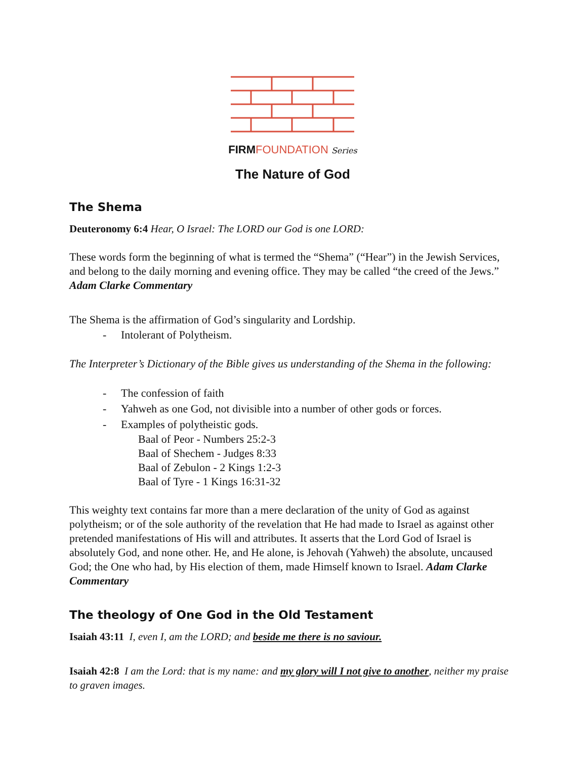FIRM FOUNDATION Series
The Nature of God
The Shema
Deuteronomy 6:4 Hear, O Israel: The LORD our God is one LORD:
These words form the beginning of what is termed the “Shema” (“Hear”) in the Jewish Services, and belong to the daily morning and evening office. They may be called “the creed of the Jews.” Adam Clarke Commentary
The Shema is the affirmation of God’s singularity and Lordship.
- Intolerant of Polytheism.
The Interpreter’s Dictionary of the Bible gives us understanding of the Shema in the following:
- The confession of faith
- Yahweh as one God, not divisible into a number of other gods or forces.
- Examples of polytheistic gods.
Baal of Peor - Numbers 25:2-3
Baal of Shechem - Judges 8:33
Baal of Zebulon - 2 Kings 1:2-3
Baal of Tyre - 1 Kings 16:31-32
This weighty text contains far more than a mere declaration of the unity of God as against polytheism; or of the sole authority of the revelation that He had made to Israel as against other pretended manifestations of His will and attributes. It asserts that the Lord God of Israel is absolutely God, and none other. He, and He alone, is Jehovah (Yahweh) the absolute, uncaused God; the One who had, by His election of them, made Himself known to Israel. Adam Clarke Commentary
The theology of One God in the Old Testament
Isaiah 43:11 I, even I, am the LORD; and beside me there is no saviour.
Isaiah 42:8 I am the Lord: that is my name: and my glory will I not give to another, neither my praise to graven images.